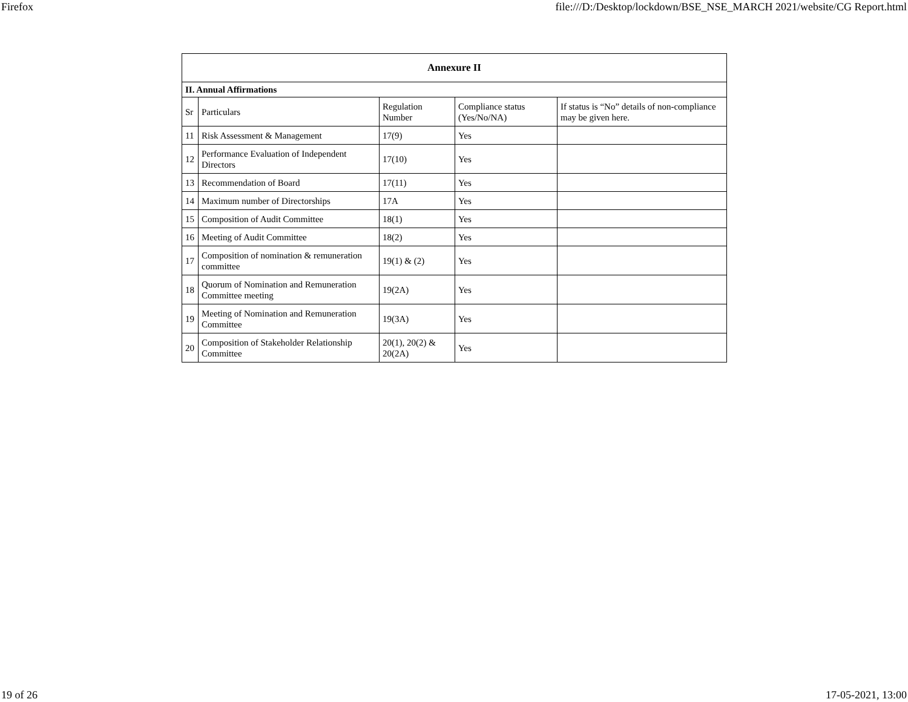Firefox file:///D:/Desktop/lockdown/BSE_NSE_MARCH 2021/website/CG Report.html
| Annexure II | | | | |
| --- | --- | --- | --- | --- |
| II. Annual Affirmations | | | | |
| Sr | Particulars | Regulation Number | Compliance status (Yes/No/NA) | If status is “No” details of non-compliance may be given here. |
| 11 | Risk Assessment & Management | 17(9) | Yes | |
| 12 | Performance Evaluation of Independent Directors | 17(10) | Yes | |
| 13 | Recommendation of Board | 17(11) | Yes | |
| 14 | Maximum number of Directorships | 17A | Yes | |
| 15 | Composition of Audit Committee | 18(1) | Yes | |
| 16 | Meeting of Audit Committee | 18(2) | Yes | |
| 17 | Composition of nomination & remuneration committee | 19(1) & (2) | Yes | |
| 18 | Quorum of Nomination and Remuneration Committee meeting | 19(2A) | Yes | |
| 19 | Meeting of Nomination and Remuneration Committee | 19(3A) | Yes | |
| 20 | Composition of Stakeholder Relationship Committee | 20(1), 20(2) & 20(2A) | Yes | |
19 of 26 17-05-2021, 13:00